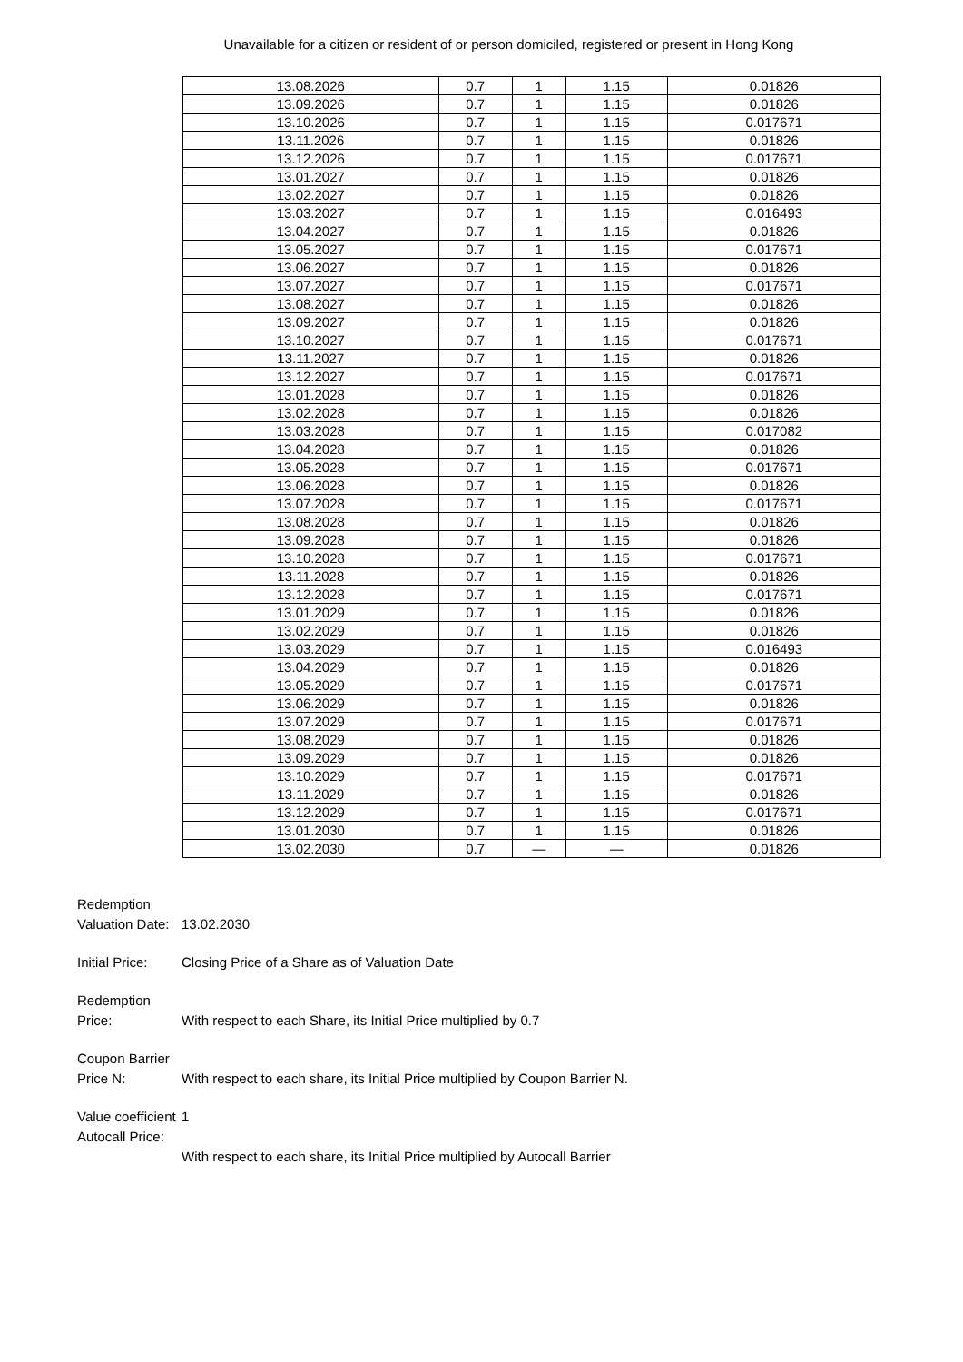Unavailable for a citizen or resident of or person domiciled, registered or present in Hong Kong
| 13.08.2026 | 0.7 | 1 | 1.15 | 0.01826 |
| 13.09.2026 | 0.7 | 1 | 1.15 | 0.01826 |
| 13.10.2026 | 0.7 | 1 | 1.15 | 0.017671 |
| 13.11.2026 | 0.7 | 1 | 1.15 | 0.01826 |
| 13.12.2026 | 0.7 | 1 | 1.15 | 0.017671 |
| 13.01.2027 | 0.7 | 1 | 1.15 | 0.01826 |
| 13.02.2027 | 0.7 | 1 | 1.15 | 0.01826 |
| 13.03.2027 | 0.7 | 1 | 1.15 | 0.016493 |
| 13.04.2027 | 0.7 | 1 | 1.15 | 0.01826 |
| 13.05.2027 | 0.7 | 1 | 1.15 | 0.017671 |
| 13.06.2027 | 0.7 | 1 | 1.15 | 0.01826 |
| 13.07.2027 | 0.7 | 1 | 1.15 | 0.017671 |
| 13.08.2027 | 0.7 | 1 | 1.15 | 0.01826 |
| 13.09.2027 | 0.7 | 1 | 1.15 | 0.01826 |
| 13.10.2027 | 0.7 | 1 | 1.15 | 0.017671 |
| 13.11.2027 | 0.7 | 1 | 1.15 | 0.01826 |
| 13.12.2027 | 0.7 | 1 | 1.15 | 0.017671 |
| 13.01.2028 | 0.7 | 1 | 1.15 | 0.01826 |
| 13.02.2028 | 0.7 | 1 | 1.15 | 0.01826 |
| 13.03.2028 | 0.7 | 1 | 1.15 | 0.017082 |
| 13.04.2028 | 0.7 | 1 | 1.15 | 0.01826 |
| 13.05.2028 | 0.7 | 1 | 1.15 | 0.017671 |
| 13.06.2028 | 0.7 | 1 | 1.15 | 0.01826 |
| 13.07.2028 | 0.7 | 1 | 1.15 | 0.017671 |
| 13.08.2028 | 0.7 | 1 | 1.15 | 0.01826 |
| 13.09.2028 | 0.7 | 1 | 1.15 | 0.01826 |
| 13.10.2028 | 0.7 | 1 | 1.15 | 0.017671 |
| 13.11.2028 | 0.7 | 1 | 1.15 | 0.01826 |
| 13.12.2028 | 0.7 | 1 | 1.15 | 0.017671 |
| 13.01.2029 | 0.7 | 1 | 1.15 | 0.01826 |
| 13.02.2029 | 0.7 | 1 | 1.15 | 0.01826 |
| 13.03.2029 | 0.7 | 1 | 1.15 | 0.016493 |
| 13.04.2029 | 0.7 | 1 | 1.15 | 0.01826 |
| 13.05.2029 | 0.7 | 1 | 1.15 | 0.017671 |
| 13.06.2029 | 0.7 | 1 | 1.15 | 0.01826 |
| 13.07.2029 | 0.7 | 1 | 1.15 | 0.017671 |
| 13.08.2029 | 0.7 | 1 | 1.15 | 0.01826 |
| 13.09.2029 | 0.7 | 1 | 1.15 | 0.01826 |
| 13.10.2029 | 0.7 | 1 | 1.15 | 0.017671 |
| 13.11.2029 | 0.7 | 1 | 1.15 | 0.01826 |
| 13.12.2029 | 0.7 | 1 | 1.15 | 0.017671 |
| 13.01.2030 | 0.7 | 1 | 1.15 | 0.01826 |
| 13.02.2030 | 0.7 | — | — | 0.01826 |
Redemption Valuation Date:
13.02.2030
Initial Price:
Closing Price of a Share as of Valuation Date
Redemption Price:
With respect to each Share, its Initial Price multiplied by 0.7
Coupon Barrier Price N:
With respect to each share, its Initial Price multiplied by Coupon Barrier N.
Value coefficient
1
Autocall Price:
With respect to each share, its Initial Price multiplied by Autocall Barrier